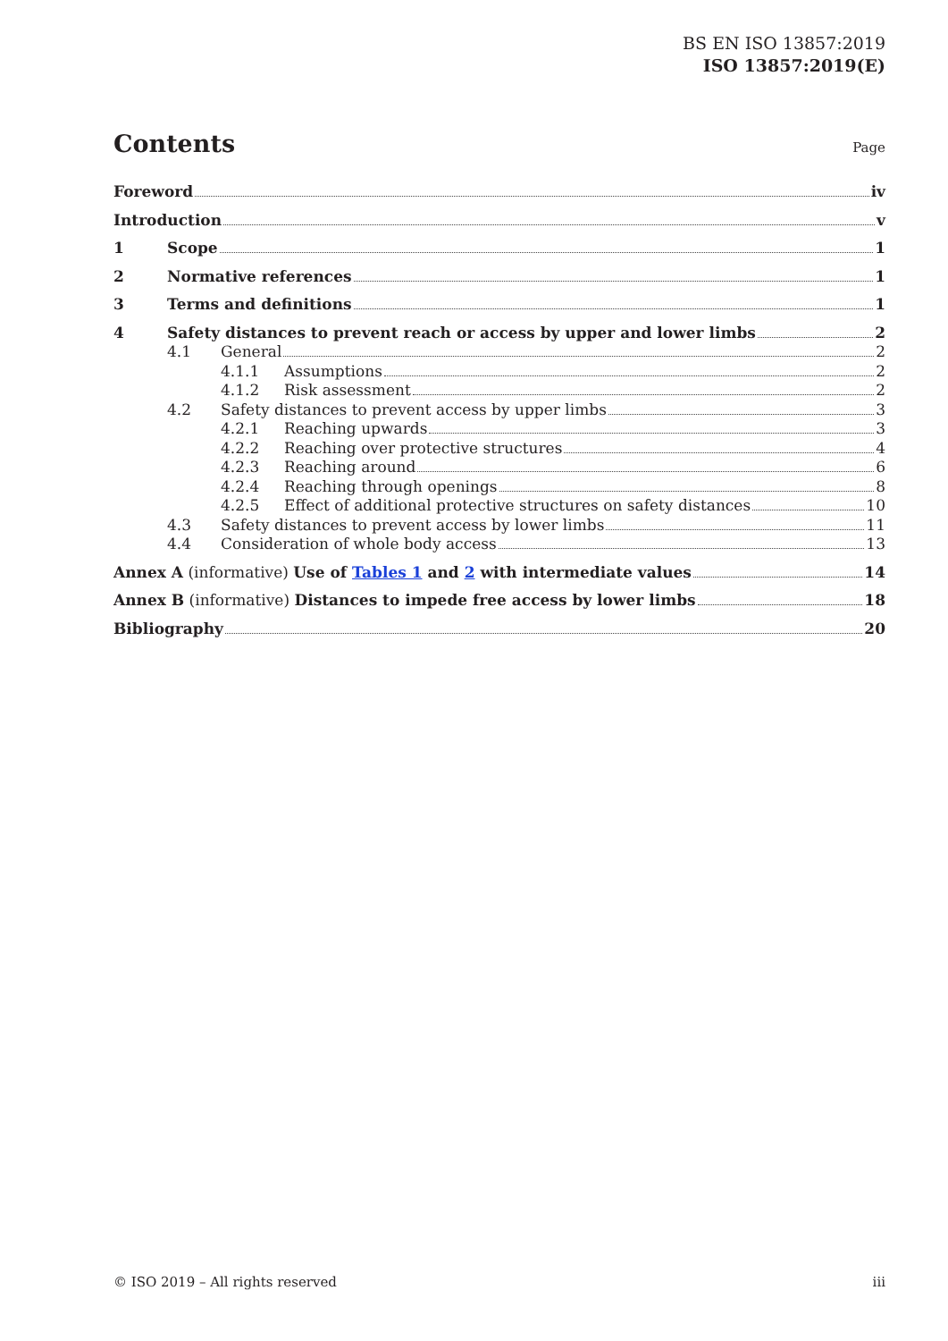BS EN ISO 13857:2019
ISO 13857:2019(E)
Contents
Page
Foreword iv
Introduction v
1 Scope 1
2 Normative references 1
3 Terms and definitions 1
4 Safety distances to prevent reach or access by upper and lower limbs 2
4.1 General 2
4.1.1 Assumptions 2
4.1.2 Risk assessment 2
4.2 Safety distances to prevent access by upper limbs 3
4.2.1 Reaching upwards 3
4.2.2 Reaching over protective structures 4
4.2.3 Reaching around 6
4.2.4 Reaching through openings 8
4.2.5 Effect of additional protective structures on safety distances 10
4.3 Safety distances to prevent access by lower limbs 11
4.4 Consideration of whole body access 13
Annex A (informative) Use of Tables 1 and 2 with intermediate values 14
Annex B (informative) Distances to impede free access by lower limbs 18
Bibliography 20
© ISO 2019 – All rights reserved iii